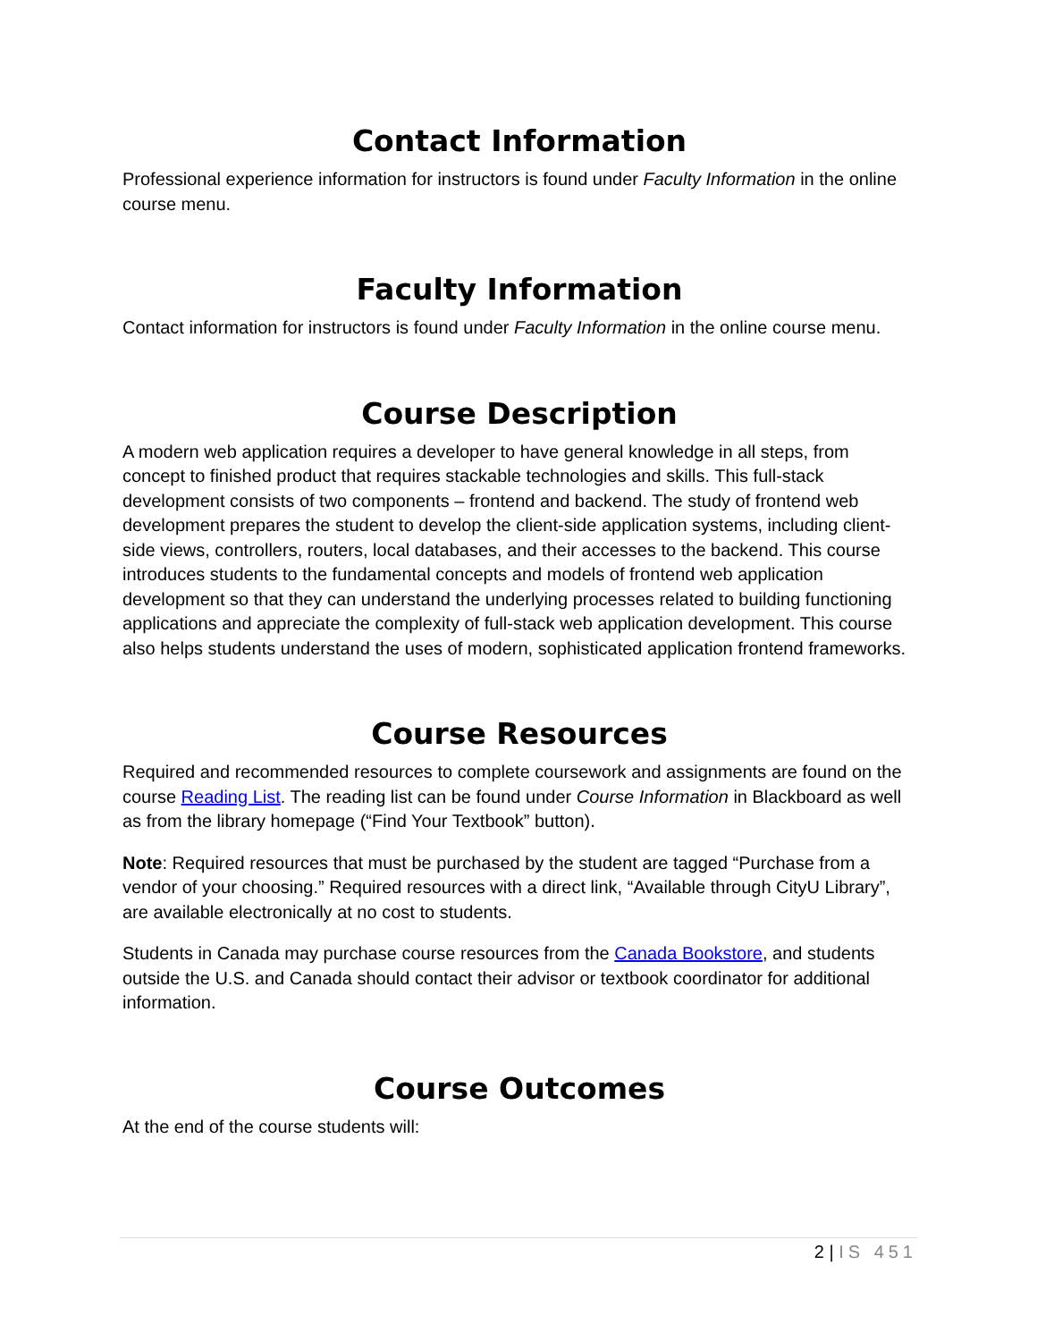Contact Information
Professional experience information for instructors is found under Faculty Information in the online course menu.
Faculty Information
Contact information for instructors is found under Faculty Information in the online course menu.
Course Description
A modern web application requires a developer to have general knowledge in all steps, from concept to finished product that requires stackable technologies and skills. This full-stack development consists of two components – frontend and backend. The study of frontend web development prepares the student to develop the client-side application systems, including client-side views, controllers, routers, local databases, and their accesses to the backend. This course introduces students to the fundamental concepts and models of frontend web application development so that they can understand the underlying processes related to building functioning applications and appreciate the complexity of full-stack web application development. This course also helps students understand the uses of modern, sophisticated application frontend frameworks.
Course Resources
Required and recommended resources to complete coursework and assignments are found on the course Reading List. The reading list can be found under Course Information in Blackboard as well as from the library homepage (“Find Your Textbook” button).
Note: Required resources that must be purchased by the student are tagged “Purchase from a vendor of your choosing.” Required resources with a direct link, “Available through CityU Library”, are available electronically at no cost to students.
Students in Canada may purchase course resources from the Canada Bookstore, and students outside the U.S. and Canada should contact their advisor or textbook coordinator for additional information.
Course Outcomes
At the end of the course students will:
2 | IS 451